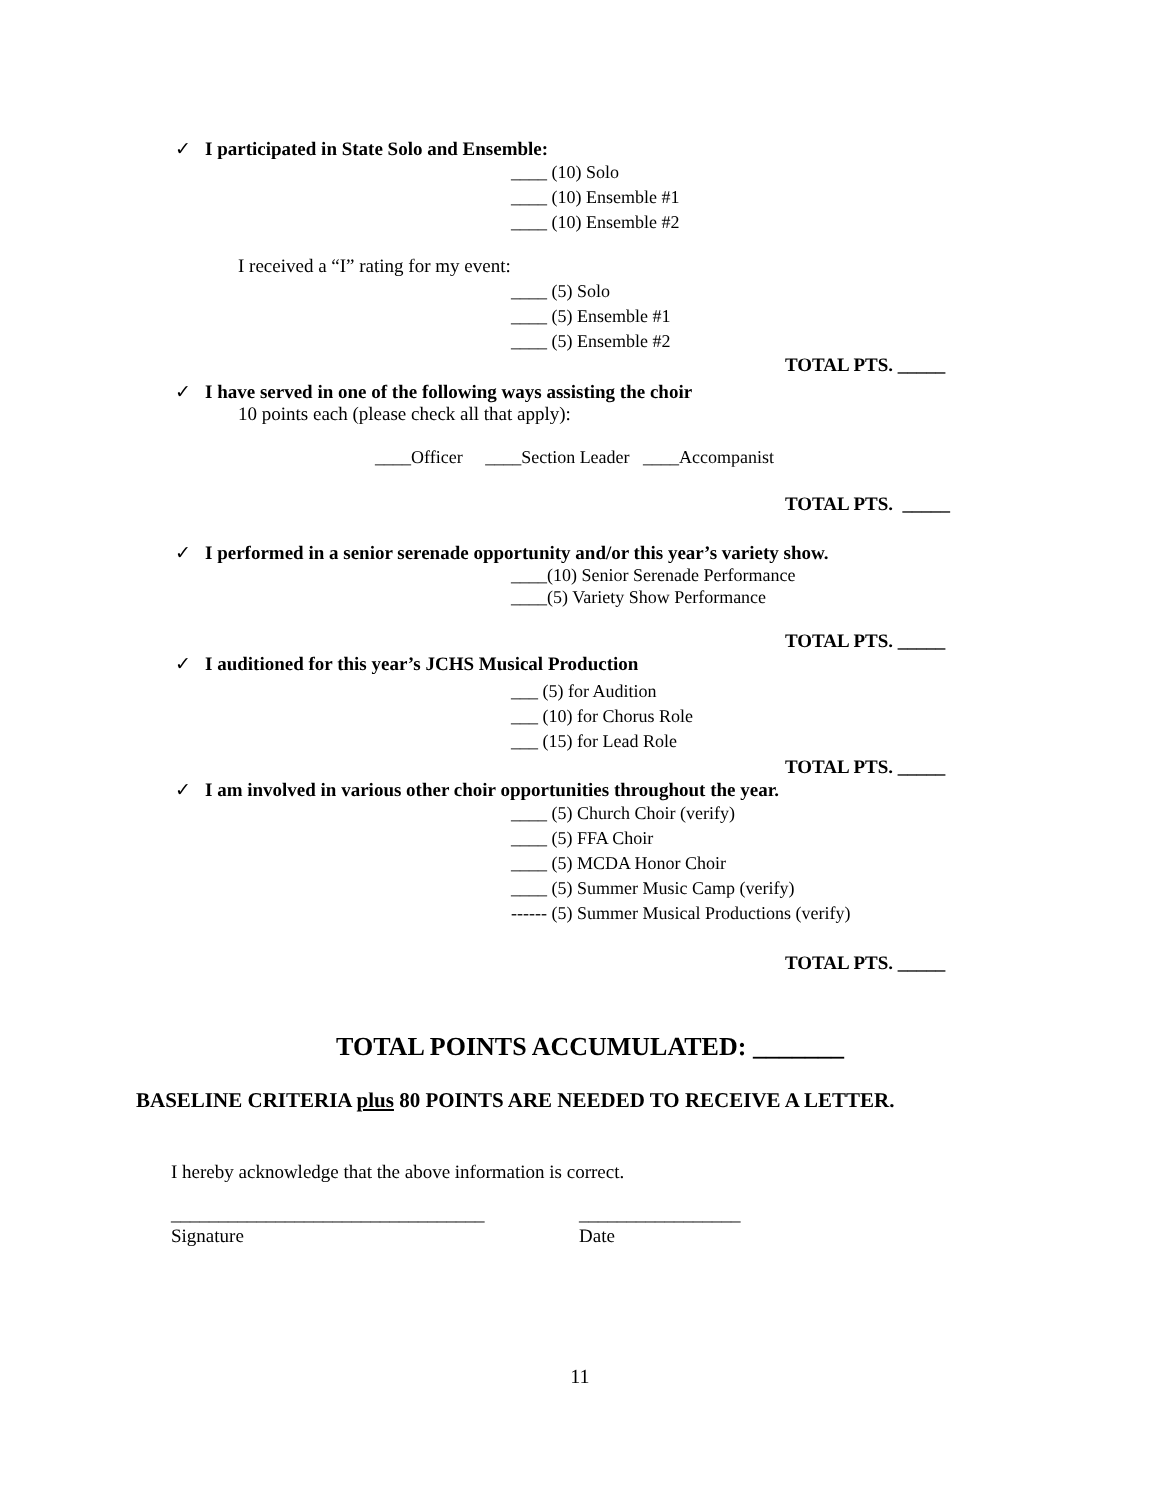✓ I participated in State Solo and Ensemble:
____ (10) Solo
____ (10) Ensemble #1
____ (10) Ensemble #2
I received a “I” rating for my event:
____ (5) Solo
____ (5) Ensemble #1
____ (5) Ensemble #2
TOTAL PTS. _____
✓ I have served in one of the following ways assisting the choir
10 points each (please check all that apply):
____Officer ____Section Leader ____Accompanist
TOTAL PTS. _____
✓ I performed in a senior serenade opportunity and/or this year’s variety show.
____(10) Senior Serenade Performance
____(5) Variety Show Performance
TOTAL PTS. _____
✓ I auditioned for this year’s JCHS Musical Production
___ (5) for Audition
___ (10) for Chorus Role
___ (15) for Lead Role
TOTAL PTS. _____
✓ I am involved in various other choir opportunities throughout the year.
____ (5) Church Choir (verify)
____ (5) FFA Choir
____ (5) MCDA Honor Choir
____ (5) Summer Music Camp (verify)
------ (5) Summer Musical Productions (verify)
TOTAL PTS. _____
TOTAL POINTS ACCUMULATED: _______
BASELINE CRITERIA plus 80 POINTS ARE NEEDED TO RECEIVE A LETTER.
I hereby acknowledge that the above information is correct.
_________________________________
Signature
_________________
Date
11